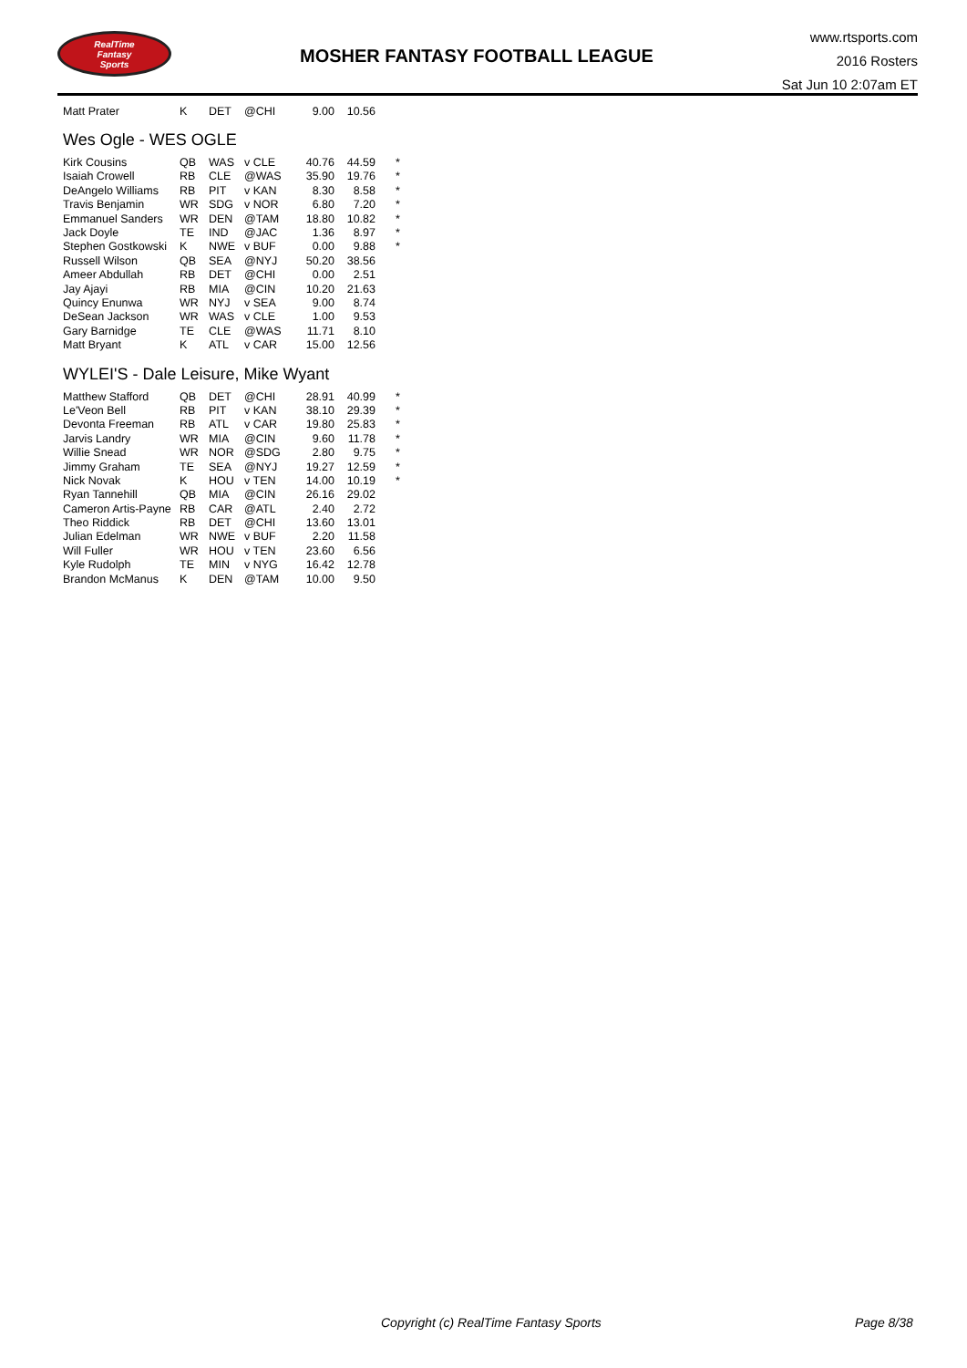RealTime
Fantasy
Sports
MOSHER FANTASY FOOTBALL LEAGUE
www.rtsports.com
2016 Rosters
Sat Jun 10 2:07am ET
| Matt Prater | K | DET | @CHI | 9.00 | 10.56 |
Wes Ogle - WES OGLE
| Kirk Cousins | QB | WAS | v CLE | 40.76 | 44.59 | * |
| Isaiah Crowell | RB | CLE | @WAS | 35.90 | 19.76 | * |
| DeAngelo Williams | RB | PIT | v KAN | 8.30 | 8.58 | * |
| Travis Benjamin | WR | SDG | v NOR | 6.80 | 7.20 | * |
| Emmanuel Sanders | WR | DEN | @TAM | 18.80 | 10.82 | * |
| Jack Doyle | TE | IND | @JAC | 1.36 | 8.97 | * |
| Stephen Gostkowski | K | NWE | v BUF | 0.00 | 9.88 | * |
| Russell Wilson | QB | SEA | @NYJ | 50.20 | 38.56 | |
| Ameer Abdullah | RB | DET | @CHI | 0.00 | 2.51 | |
| Jay Ajayi | RB | MIA | @CIN | 10.20 | 21.63 | |
| Quincy Enunwa | WR | NYJ | v SEA | 9.00 | 8.74 | |
| DeSean Jackson | WR | WAS | v CLE | 1.00 | 9.53 | |
| Gary Barnidge | TE | CLE | @WAS | 11.71 | 8.10 | |
| Matt Bryant | K | ATL | v CAR | 15.00 | 12.56 | |
WYLEI'S - Dale Leisure, Mike Wyant
| Matthew Stafford | QB | DET | @CHI | 28.91 | 40.99 | * |
| Le'Veon Bell | RB | PIT | v KAN | 38.10 | 29.39 | * |
| Devonta Freeman | RB | ATL | v CAR | 19.80 | 25.83 | * |
| Jarvis Landry | WR | MIA | @CIN | 9.60 | 11.78 | * |
| Willie Snead | WR | NOR | @SDG | 2.80 | 9.75 | * |
| Jimmy Graham | TE | SEA | @NYJ | 19.27 | 12.59 | * |
| Nick Novak | K | HOU | v TEN | 14.00 | 10.19 | * |
| Ryan Tannehill | QB | MIA | @CIN | 26.16 | 29.02 | |
| Cameron Artis-Payne | RB | CAR | @ATL | 2.40 | 2.72 | |
| Theo Riddick | RB | DET | @CHI | 13.60 | 13.01 | |
| Julian Edelman | WR | NWE | v BUF | 2.20 | 11.58 | |
| Will Fuller | WR | HOU | v TEN | 23.60 | 6.56 | |
| Kyle Rudolph | TE | MIN | v NYG | 16.42 | 12.78 | |
| Brandon McManus | K | DEN | @TAM | 10.00 | 9.50 | |
Copyright (c) RealTime Fantasy Sports Page 8/38